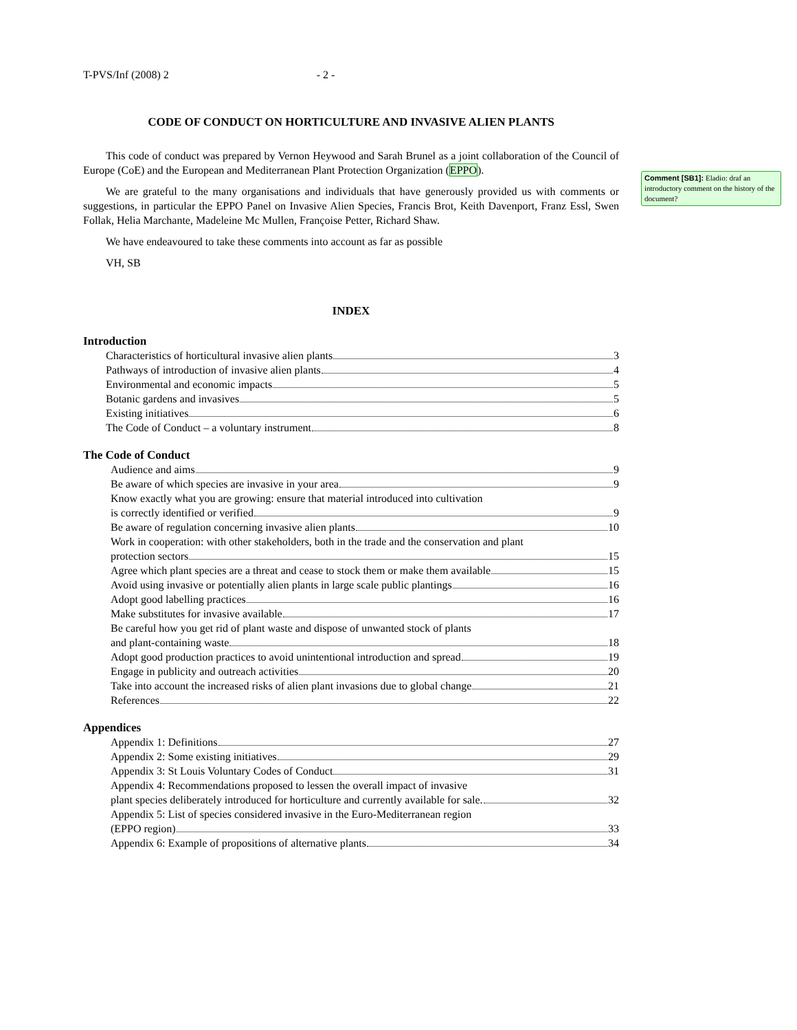T-PVS/Inf (2008) 2 - 2 -
CODE OF CONDUCT ON HORTICULTURE AND INVASIVE ALIEN PLANTS
This code of conduct was prepared by Vernon Heywood and Sarah Brunel as a joint collaboration of the Council of Europe (CoE) and the European and Mediterranean Plant Protection Organization (EPPO).
We are grateful to the many organisations and individuals that have generously provided us with comments or suggestions, in particular the EPPO Panel on Invasive Alien Species, Francis Brot, Keith Davenport, Franz Essl, Swen Follak, Helia Marchante, Madeleine Mc Mullen, Françoise Petter, Richard Shaw.
We have endeavoured to take these comments into account as far as possible
VH, SB
INDEX
Introduction
Characteristics of horticultural invasive alien plants 3
Pathways of introduction of invasive alien plants 4
Environmental and economic impacts 5
Botanic gardens and invasives 5
Existing initiatives 6
The Code of Conduct – a voluntary instrument 8
The Code of Conduct
Audience and aims 9
Be aware of which species are invasive in your area 9
Know exactly what you are growing: ensure that material introduced into cultivation
is correctly identified or verified 9
Be aware of regulation concerning invasive alien plants 10
Work in cooperation: with other stakeholders, both in the trade and the conservation and plant
protection sectors 15
Agree which plant species are a threat and cease to stock them or make them available 15
Avoid using invasive or potentially alien plants in large scale public plantings 16
Adopt good labelling practices 16
Make substitutes for invasive available 17
Be careful how you get rid of plant waste and dispose of unwanted stock of plants
and plant-containing waste 18
Adopt good production practices to avoid unintentional introduction and spread 19
Engage in publicity and outreach activities 20
Take into account the increased risks of alien plant invasions due to global change 21
References 22
Appendices
Appendix 1: Definitions 27
Appendix 2: Some existing initiatives 29
Appendix 3: St Louis Voluntary Codes of Conduct 31
Appendix 4: Recommendations proposed to lessen the overall impact of invasive
plant species deliberately introduced for horticulture and currently available for sale. 32
Appendix 5: List of species considered invasive in the Euro-Mediterranean region
(EPPO region) 33
Appendix 6: Example of propositions of alternative plants 34
Comment [SB1]: Eladio: draf an introductory comment on the history of the document?